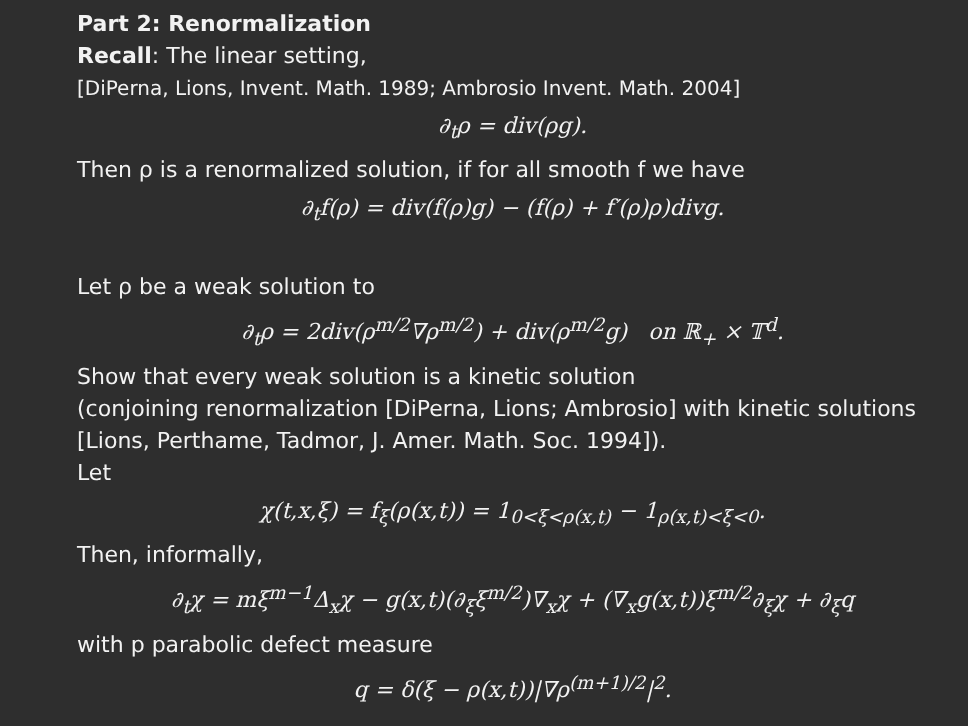Part 2: Renormalization
Recall: The linear setting,
[DiPerna, Lions, Invent. Math. 1989; Ambrosio Invent. Math. 2004]
∂<sub>t</sub>ρ = div(ρg).
Then ρ is a renormalized solution, if for all smooth f we have
∂<sub>t</sub>f(ρ) = div(f(ρ)g) − (f(ρ) + f′(ρ)ρ)divg.
Let ρ be a weak solution to
∂<sub>t</sub>ρ = 2div(ρ<sup>m/2</sup>∇ρ<sup>m/2</sup>) + div(ρ<sup>m/2</sup>g) on ℝ<sub>+</sub> × 𝕋<sup>d</sup>.
Show that every weak solution is a kinetic solution
(conjoining renormalization [DiPerna, Lions; Ambrosio] with kinetic solutions
[Lions, Perthame, Tadmor, J. Amer. Math. Soc. 1994]).
Let
χ(t,x,ξ) = f<sub>ξ</sub>(ρ(x,t)) = 1<sub>0<ξ<ρ(x,t)</sub> − 1<sub>ρ(x,t)<ξ<0</sub>.
Then, informally,
∂<sub>t</sub>χ = mξ<sup>m−1</sup>Δ<sub>x</sub>χ − g(x,t)(∂<sub>ξ</sub>ξ<sup>m/2</sup>)∇<sub>x</sub>χ + (∇<sub>x</sub>g(x,t))ξ<sup>m/2</sup>∂<sub>ξ</sub>χ + ∂<sub>ξ</sub>q
with p parabolic defect measure
q = δ(ξ − ρ(x,t))|∇ρ<sup>(m+1)/2</sup>|<sup>2</sup>.